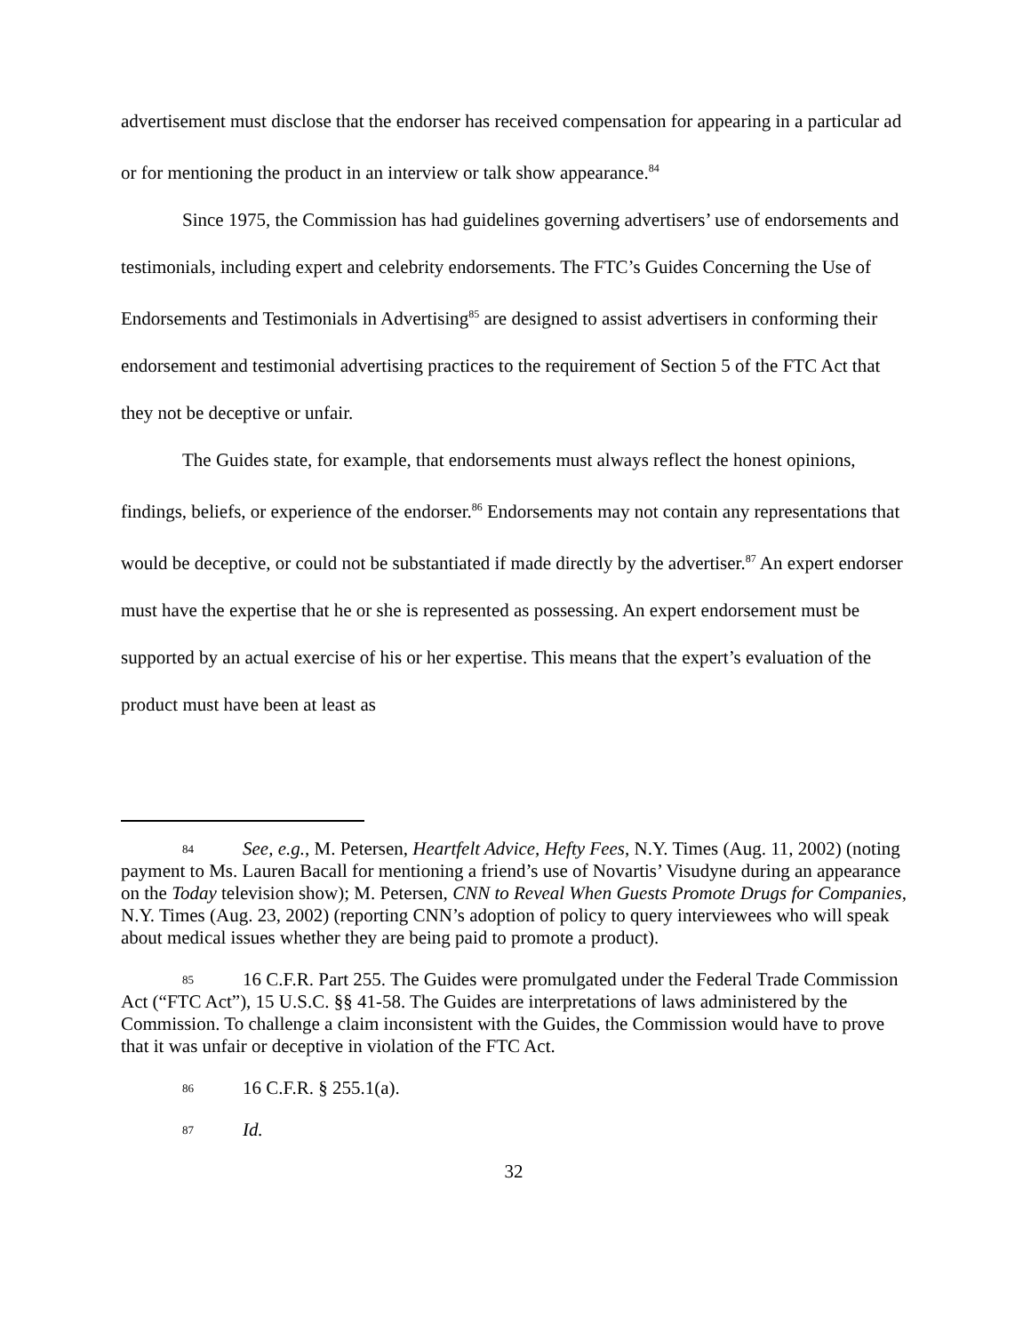advertisement must disclose that the endorser has received compensation for appearing in a particular ad or for mentioning the product in an interview or talk show appearance.<sup>84</sup>
Since 1975, the Commission has had guidelines governing advertisers’ use of endorsements and testimonials, including expert and celebrity endorsements. The FTC’s Guides Concerning the Use of Endorsements and Testimonials in Advertising<sup>85</sup> are designed to assist advertisers in conforming their endorsement and testimonial advertising practices to the requirement of Section 5 of the FTC Act that they not be deceptive or unfair.
The Guides state, for example, that endorsements must always reflect the honest opinions, findings, beliefs, or experience of the endorser.<sup>86</sup> Endorsements may not contain any representations that would be deceptive, or could not be substantiated if made directly by the advertiser.<sup>87</sup> An expert endorser must have the expertise that he or she is represented as possessing. An expert endorsement must be supported by an actual exercise of his or her expertise. This means that the expert’s evaluation of the product must have been at least as
84 See, e.g., M. Petersen, Heartfelt Advice, Hefty Fees, N.Y. Times (Aug. 11, 2002) (noting payment to Ms. Lauren Bacall for mentioning a friend’s use of Novartis’ Visudyne during an appearance on the Today television show); M. Petersen, CNN to Reveal When Guests Promote Drugs for Companies, N.Y. Times (Aug. 23, 2002) (reporting CNN’s adoption of policy to query interviewees who will speak about medical issues whether they are being paid to promote a product).
85 16 C.F.R. Part 255. The Guides were promulgated under the Federal Trade Commission Act (“FTC Act”), 15 U.S.C. §§ 41-58. The Guides are interpretations of laws administered by the Commission. To challenge a claim inconsistent with the Guides, the Commission would have to prove that it was unfair or deceptive in violation of the FTC Act.
86 16 C.F.R. § 255.1(a).
87 Id.
32